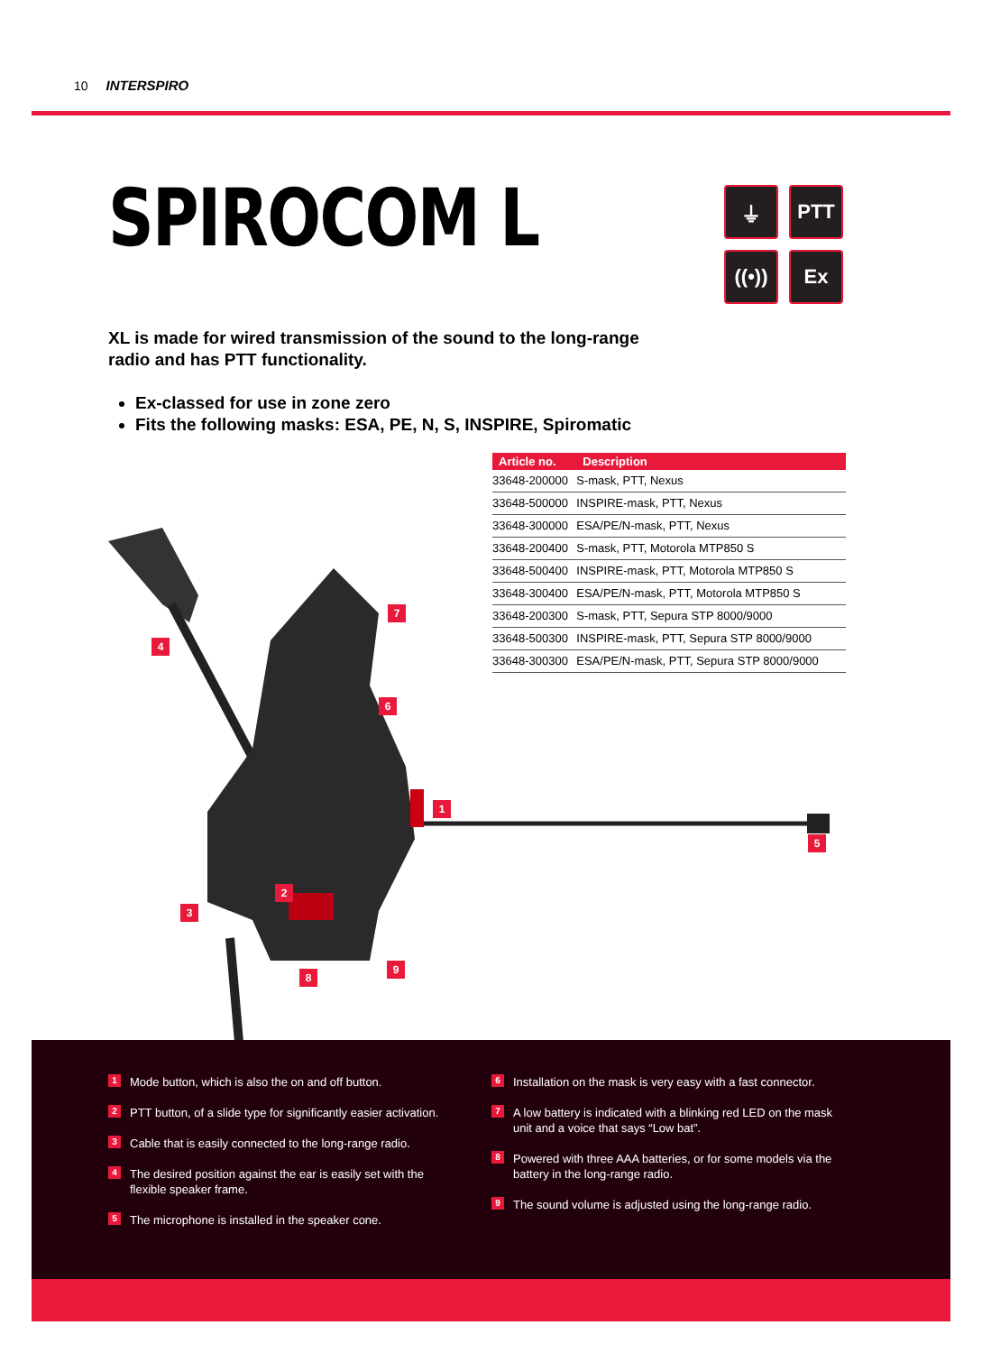10 INTERSPIRO
SPIROCOM L
XL is made for wired transmission of the sound to the long-range radio and has PTT functionality.
Ex-classed for use in zone zero
Fits the following masks: ESA, PE, N, S, INSPIRE, Spiromatic
⏚
PTT
((•))
Ex
| Article no. | Description |
| --- | --- |
| 33648-200000 | S-mask, PTT, Nexus |
| 33648-500000 | INSPIRE-mask, PTT, Nexus |
| 33648-300000 | ESA/PE/N-mask, PTT, Nexus |
| 33648-200400 | S-mask, PTT, Motorola MTP850 S |
| 33648-500400 | INSPIRE-mask, PTT, Motorola MTP850 S |
| 33648-300400 | ESA/PE/N-mask, PTT, Motorola MTP850 S |
| 33648-200300 | S-mask, PTT, Sepura STP 8000/9000 |
| 33648-500300 | INSPIRE-mask, PTT, Sepura STP 8000/9000 |
| 33648-300300 | ESA/PE/N-mask, PTT, Sepura STP 8000/9000 |
4
7
6
1
5
2
3
8
9
1 Mode button, which is also the on and off button.
2 PTT button, of a slide type for significantly easier activation.
3 Cable that is easily connected to the long-range radio.
4 The desired position against the ear is easily set with the flexible speaker frame.
5 The microphone is installed in the speaker cone.
6 Installation on the mask is very easy with a fast connector.
7 A low battery is indicated with a blinking red LED on the mask unit and a voice that says “Low bat”.
8 Powered with three AAA batteries, or for some models via the battery in the long-range radio.
9 The sound volume is adjusted using the long-range radio.